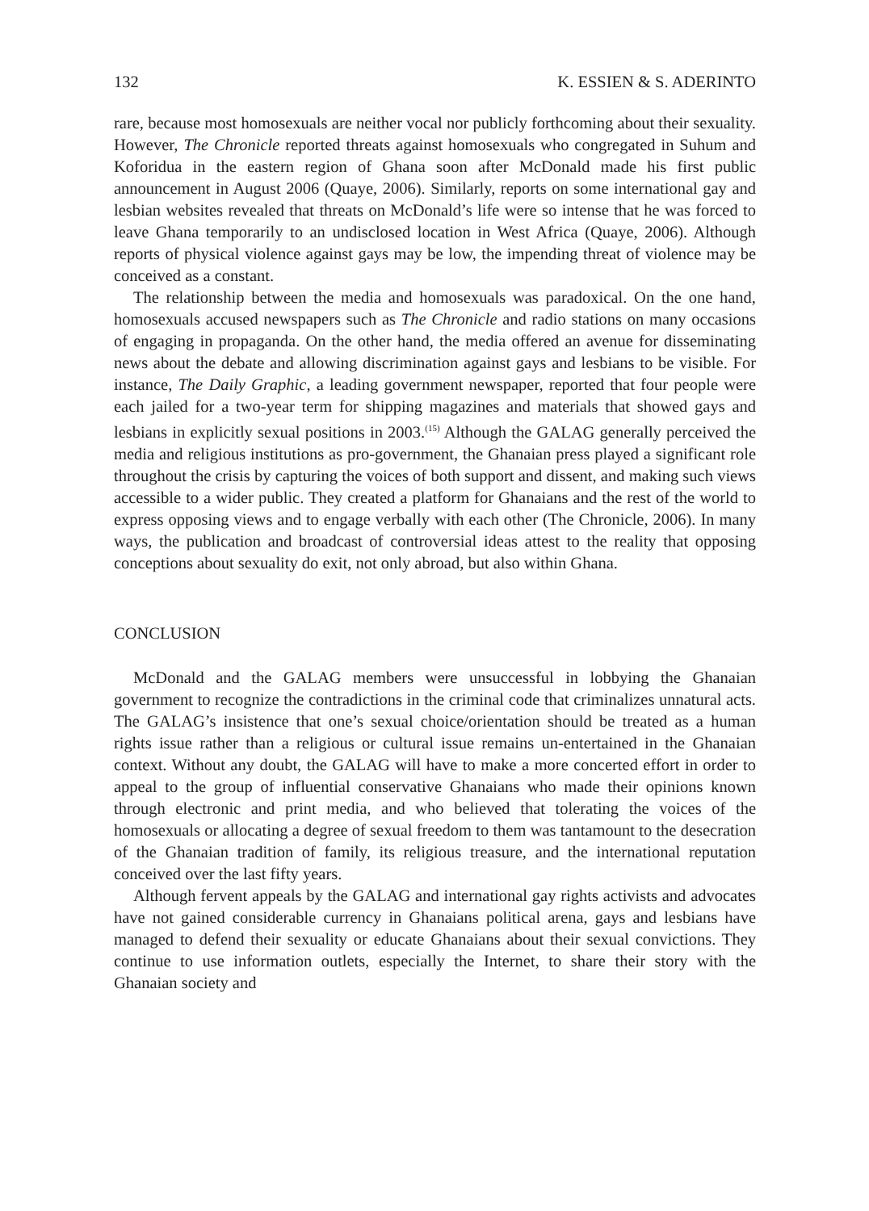132 K. ESSIEN & S. ADERINTO
rare, because most homosexuals are neither vocal nor publicly forthcoming about their sexuality. However, The Chronicle reported threats against homosexuals who congregated in Suhum and Koforidua in the eastern region of Ghana soon after McDonald made his first public announcement in August 2006 (Quaye, 2006). Similarly, reports on some international gay and lesbian websites revealed that threats on McDonald’s life were so intense that he was forced to leave Ghana temporarily to an undisclosed location in West Africa (Quaye, 2006). Although reports of physical violence against gays may be low, the impending threat of violence may be conceived as a constant.
The relationship between the media and homosexuals was paradoxical. On the one hand, homosexuals accused newspapers such as The Chronicle and radio stations on many occasions of engaging in propaganda. On the other hand, the media offered an avenue for disseminating news about the debate and allowing discrimination against gays and lesbians to be visible. For instance, The Daily Graphic, a leading government newspaper, reported that four people were each jailed for a two-year term for shipping magazines and materials that showed gays and lesbians in explicitly sexual positions in 2003.<sup>(15)</sup> Although the GALAG generally perceived the media and religious institutions as pro-government, the Ghanaian press played a significant role throughout the crisis by capturing the voices of both support and dissent, and making such views accessible to a wider public. They created a platform for Ghanaians and the rest of the world to express opposing views and to engage verbally with each other (The Chronicle, 2006). In many ways, the publication and broadcast of controversial ideas attest to the reality that opposing conceptions about sexuality do exit, not only abroad, but also within Ghana.
CONCLUSION
McDonald and the GALAG members were unsuccessful in lobbying the Ghanaian government to recognize the contradictions in the criminal code that criminalizes unnatural acts. The GALAG’s insistence that one’s sexual choice/orientation should be treated as a human rights issue rather than a religious or cultural issue remains un-entertained in the Ghanaian context. Without any doubt, the GALAG will have to make a more concerted effort in order to appeal to the group of influential conservative Ghanaians who made their opinions known through electronic and print media, and who believed that tolerating the voices of the homosexuals or allocating a degree of sexual freedom to them was tantamount to the desecration of the Ghanaian tradition of family, its religious treasure, and the international reputation conceived over the last fifty years.
Although fervent appeals by the GALAG and international gay rights activists and advocates have not gained considerable currency in Ghanaians political arena, gays and lesbians have managed to defend their sexuality or educate Ghanaians about their sexual convictions. They continue to use information outlets, especially the Internet, to share their story with the Ghanaian society and